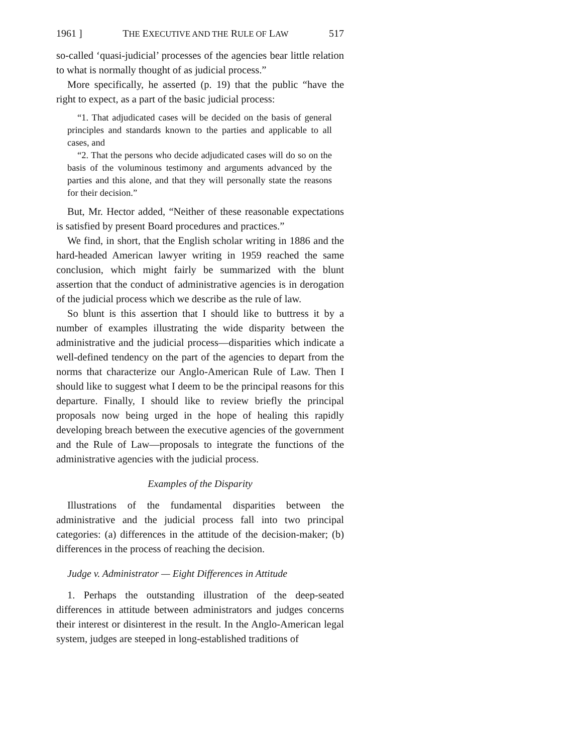1961 ] THE EXECUTIVE AND THE RULE OF LAW 517
so-called ‘quasi-judicial’ processes of the agencies bear little relation to what is normally thought of as judicial process.”
More specifically, he asserted (p. 19) that the public “have the right to expect, as a part of the basic judicial process:
“1. That adjudicated cases will be decided on the basis of general principles and standards known to the parties and applicable to all cases, and
“2. That the persons who decide adjudicated cases will do so on the basis of the voluminous testimony and arguments advanced by the parties and this alone, and that they will personally state the reasons for their decision.”
But, Mr. Hector added, “Neither of these reasonable expectations is satisfied by present Board procedures and practices.”
We find, in short, that the English scholar writing in 1886 and the hard-headed American lawyer writing in 1959 reached the same conclusion, which might fairly be summarized with the blunt assertion that the conduct of administrative agencies is in derogation of the judicial process which we describe as the rule of law.
So blunt is this assertion that I should like to buttress it by a number of examples illustrating the wide disparity between the administrative and the judicial process—disparities which indicate a well-defined tendency on the part of the agencies to depart from the norms that characterize our Anglo-American Rule of Law. Then I should like to suggest what I deem to be the principal reasons for this departure. Finally, I should like to review briefly the principal proposals now being urged in the hope of healing this rapidly developing breach between the executive agencies of the government and the Rule of Law—proposals to integrate the functions of the administrative agencies with the judicial process.
Examples of the Disparity
Illustrations of the fundamental disparities between the administrative and the judicial process fall into two principal categories: (a) differences in the attitude of the decision-maker; (b) differences in the process of reaching the decision.
Judge v. Administrator — Eight Differences in Attitude
1. Perhaps the outstanding illustration of the deep-seated differences in attitude between administrators and judges concerns their interest or disinterest in the result. In the Anglo-American legal system, judges are steeped in long-established traditions of